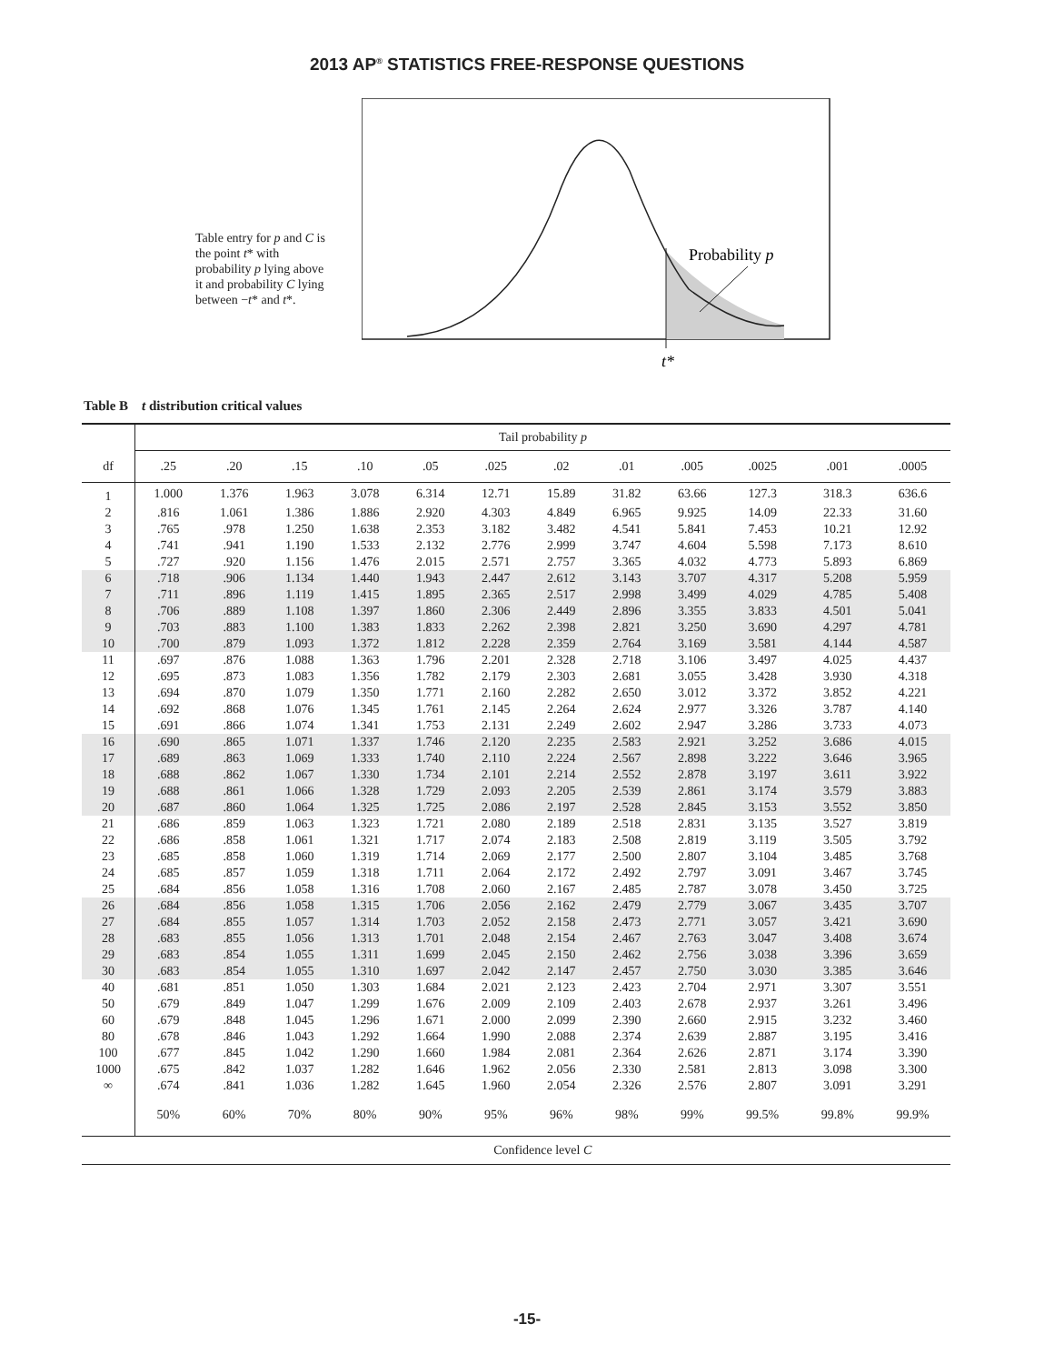2013 AP<sup>®</sup> STATISTICS FREE-RESPONSE QUESTIONS
Table entry for p and C is the point t* with probability p lying above it and probability C lying between −t* and t*.
Probability p
t*
Table B t distribution critical values
| | Tail probability p | | | | | | | | | | | |
| df | .25 | .20 | .15 | .10 | .05 | .025 | .02 | .01 | .005 | .0025 | .001 | .0005 |
| 1 | 1.000 | 1.376 | 1.963 | 3.078 | 6.314 | 12.71 | 15.89 | 31.82 | 63.66 | 127.3 | 318.3 | 636.6 |
| 2 | .816 | 1.061 | 1.386 | 1.886 | 2.920 | 4.303 | 4.849 | 6.965 | 9.925 | 14.09 | 22.33 | 31.60 |
| 3 | .765 | .978 | 1.250 | 1.638 | 2.353 | 3.182 | 3.482 | 4.541 | 5.841 | 7.453 | 10.21 | 12.92 |
| 4 | .741 | .941 | 1.190 | 1.533 | 2.132 | 2.776 | 2.999 | 3.747 | 4.604 | 5.598 | 7.173 | 8.610 |
| 5 | .727 | .920 | 1.156 | 1.476 | 2.015 | 2.571 | 2.757 | 3.365 | 4.032 | 4.773 | 5.893 | 6.869 |
| 6 | .718 | .906 | 1.134 | 1.440 | 1.943 | 2.447 | 2.612 | 3.143 | 3.707 | 4.317 | 5.208 | 5.959 |
| 7 | .711 | .896 | 1.119 | 1.415 | 1.895 | 2.365 | 2.517 | 2.998 | 3.499 | 4.029 | 4.785 | 5.408 |
| 8 | .706 | .889 | 1.108 | 1.397 | 1.860 | 2.306 | 2.449 | 2.896 | 3.355 | 3.833 | 4.501 | 5.041 |
| 9 | .703 | .883 | 1.100 | 1.383 | 1.833 | 2.262 | 2.398 | 2.821 | 3.250 | 3.690 | 4.297 | 4.781 |
| 10 | .700 | .879 | 1.093 | 1.372 | 1.812 | 2.228 | 2.359 | 2.764 | 3.169 | 3.581 | 4.144 | 4.587 |
| 11 | .697 | .876 | 1.088 | 1.363 | 1.796 | 2.201 | 2.328 | 2.718 | 3.106 | 3.497 | 4.025 | 4.437 |
| 12 | .695 | .873 | 1.083 | 1.356 | 1.782 | 2.179 | 2.303 | 2.681 | 3.055 | 3.428 | 3.930 | 4.318 |
| 13 | .694 | .870 | 1.079 | 1.350 | 1.771 | 2.160 | 2.282 | 2.650 | 3.012 | 3.372 | 3.852 | 4.221 |
| 14 | .692 | .868 | 1.076 | 1.345 | 1.761 | 2.145 | 2.264 | 2.624 | 2.977 | 3.326 | 3.787 | 4.140 |
| 15 | .691 | .866 | 1.074 | 1.341 | 1.753 | 2.131 | 2.249 | 2.602 | 2.947 | 3.286 | 3.733 | 4.073 |
| 16 | .690 | .865 | 1.071 | 1.337 | 1.746 | 2.120 | 2.235 | 2.583 | 2.921 | 3.252 | 3.686 | 4.015 |
| 17 | .689 | .863 | 1.069 | 1.333 | 1.740 | 2.110 | 2.224 | 2.567 | 2.898 | 3.222 | 3.646 | 3.965 |
| 18 | .688 | .862 | 1.067 | 1.330 | 1.734 | 2.101 | 2.214 | 2.552 | 2.878 | 3.197 | 3.611 | 3.922 |
| 19 | .688 | .861 | 1.066 | 1.328 | 1.729 | 2.093 | 2.205 | 2.539 | 2.861 | 3.174 | 3.579 | 3.883 |
| 20 | .687 | .860 | 1.064 | 1.325 | 1.725 | 2.086 | 2.197 | 2.528 | 2.845 | 3.153 | 3.552 | 3.850 |
| 21 | .686 | .859 | 1.063 | 1.323 | 1.721 | 2.080 | 2.189 | 2.518 | 2.831 | 3.135 | 3.527 | 3.819 |
| 22 | .686 | .858 | 1.061 | 1.321 | 1.717 | 2.074 | 2.183 | 2.508 | 2.819 | 3.119 | 3.505 | 3.792 |
| 23 | .685 | .858 | 1.060 | 1.319 | 1.714 | 2.069 | 2.177 | 2.500 | 2.807 | 3.104 | 3.485 | 3.768 |
| 24 | .685 | .857 | 1.059 | 1.318 | 1.711 | 2.064 | 2.172 | 2.492 | 2.797 | 3.091 | 3.467 | 3.745 |
| 25 | .684 | .856 | 1.058 | 1.316 | 1.708 | 2.060 | 2.167 | 2.485 | 2.787 | 3.078 | 3.450 | 3.725 |
| 26 | .684 | .856 | 1.058 | 1.315 | 1.706 | 2.056 | 2.162 | 2.479 | 2.779 | 3.067 | 3.435 | 3.707 |
| 27 | .684 | .855 | 1.057 | 1.314 | 1.703 | 2.052 | 2.158 | 2.473 | 2.771 | 3.057 | 3.421 | 3.690 |
| 28 | .683 | .855 | 1.056 | 1.313 | 1.701 | 2.048 | 2.154 | 2.467 | 2.763 | 3.047 | 3.408 | 3.674 |
| 29 | .683 | .854 | 1.055 | 1.311 | 1.699 | 2.045 | 2.150 | 2.462 | 2.756 | 3.038 | 3.396 | 3.659 |
| 30 | .683 | .854 | 1.055 | 1.310 | 1.697 | 2.042 | 2.147 | 2.457 | 2.750 | 3.030 | 3.385 | 3.646 |
| 40 | .681 | .851 | 1.050 | 1.303 | 1.684 | 2.021 | 2.123 | 2.423 | 2.704 | 2.971 | 3.307 | 3.551 |
| 50 | .679 | .849 | 1.047 | 1.299 | 1.676 | 2.009 | 2.109 | 2.403 | 2.678 | 2.937 | 3.261 | 3.496 |
| 60 | .679 | .848 | 1.045 | 1.296 | 1.671 | 2.000 | 2.099 | 2.390 | 2.660 | 2.915 | 3.232 | 3.460 |
| 80 | .678 | .846 | 1.043 | 1.292 | 1.664 | 1.990 | 2.088 | 2.374 | 2.639 | 2.887 | 3.195 | 3.416 |
| 100 | .677 | .845 | 1.042 | 1.290 | 1.660 | 1.984 | 2.081 | 2.364 | 2.626 | 2.871 | 3.174 | 3.390 |
| 1000 | .675 | .842 | 1.037 | 1.282 | 1.646 | 1.962 | 2.056 | 2.330 | 2.581 | 2.813 | 3.098 | 3.300 |
| ∞ | .674 | .841 | 1.036 | 1.282 | 1.645 | 1.960 | 2.054 | 2.326 | 2.576 | 2.807 | 3.091 | 3.291 |
| | 50% | 60% | 70% | 80% | 90% | 95% | 96% | 98% | 99% | 99.5% | 99.8% | 99.9% |
| | Confidence level C | | | | | | | | | | | |
-15-